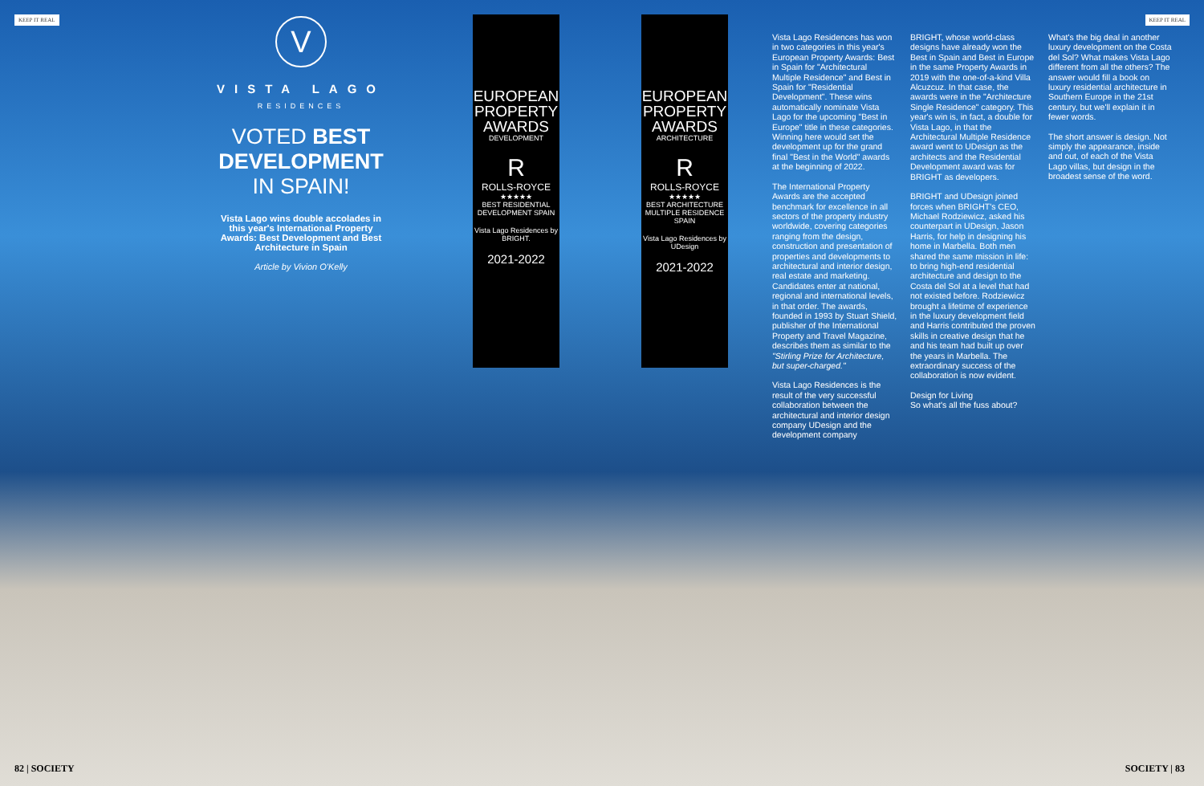KEEP IT REAL KEEP IT REAL
V
VISTA LAGO
RESIDENCES
VOTED BEST
DEVELOPMENT
IN SPAIN!
Vista Lago wins double accolades in this year's International Property Awards: Best Development and Best Architecture in Spain
Article by Vivion O'Kelly
EUROPEAN
PROPERTY
AWARDS
DEVELOPMENT
R
ROLLS-ROYCE
★★★★★
BEST RESIDENTIAL DEVELOPMENT SPAIN
Vista Lago Residences by BRIGHT.
2021-2022
EUROPEAN
PROPERTY
AWARDS
ARCHITECTURE
R
ROLLS-ROYCE
★★★★★
BEST ARCHITECTURE MULTIPLE RESIDENCE SPAIN
Vista Lago Residences by UDesign
2021-2022
Vista Lago Residences has won in two categories in this year's European Property Awards: Best in Spain for "Architectural Multiple Residence" and Best in Spain for "Residential Development". These wins automatically nominate Vista Lago for the upcoming "Best in Europe" title in these categories. Winning here would set the development up for the grand final "Best in the World" awards at the beginning of 2022.
The International Property Awards are the accepted benchmark for excellence in all sectors of the property industry worldwide, covering categories ranging from the design, construction and presentation of properties and developments to architectural and interior design, real estate and marketing. Candidates enter at national, regional and international levels, in that order. The awards, founded in 1993 by Stuart Shield, publisher of the International Property and Travel Magazine, describes them as similar to the "Stirling Prize for Architecture, but super-charged."
Vista Lago Residences is the result of the very successful collaboration between the architectural and interior design company UDesign and the development company
BRIGHT, whose world-class designs have already won the Best in Spain and Best in Europe in the same Property Awards in 2019 with the one-of-a-kind Villa Alcuzcuz. In that case, the awards were in the "Architecture Single Residence" category. This year's win is, in fact, a double for Vista Lago, in that the Architectural Multiple Residence award went to UDesign as the architects and the Residential Development award was for BRIGHT as developers.
BRIGHT and UDesign joined forces when BRIGHT's CEO, Michael Rodziewicz, asked his counterpart in UDesign, Jason Harris, for help in designing his home in Marbella. Both men shared the same mission in life: to bring high-end residential architecture and design to the Costa del Sol at a level that had not existed before. Rodziewicz brought a lifetime of experience in the luxury development field and Harris contributed the proven skills in creative design that he and his team had built up over the years in Marbella. The extraordinary success of the collaboration is now evident.
Design for Living
So what's all the fuss about?
What's the big deal in another luxury development on the Costa del Sol? What makes Vista Lago different from all the others? The answer would fill a book on luxury residential architecture in Southern Europe in the 21st century, but we'll explain it in fewer words.
The short answer is design. Not simply the appearance, inside and out, of each of the Vista Lago villas, but design in the broadest sense of the word.
82 | SOCIETY SOCIETY | 83